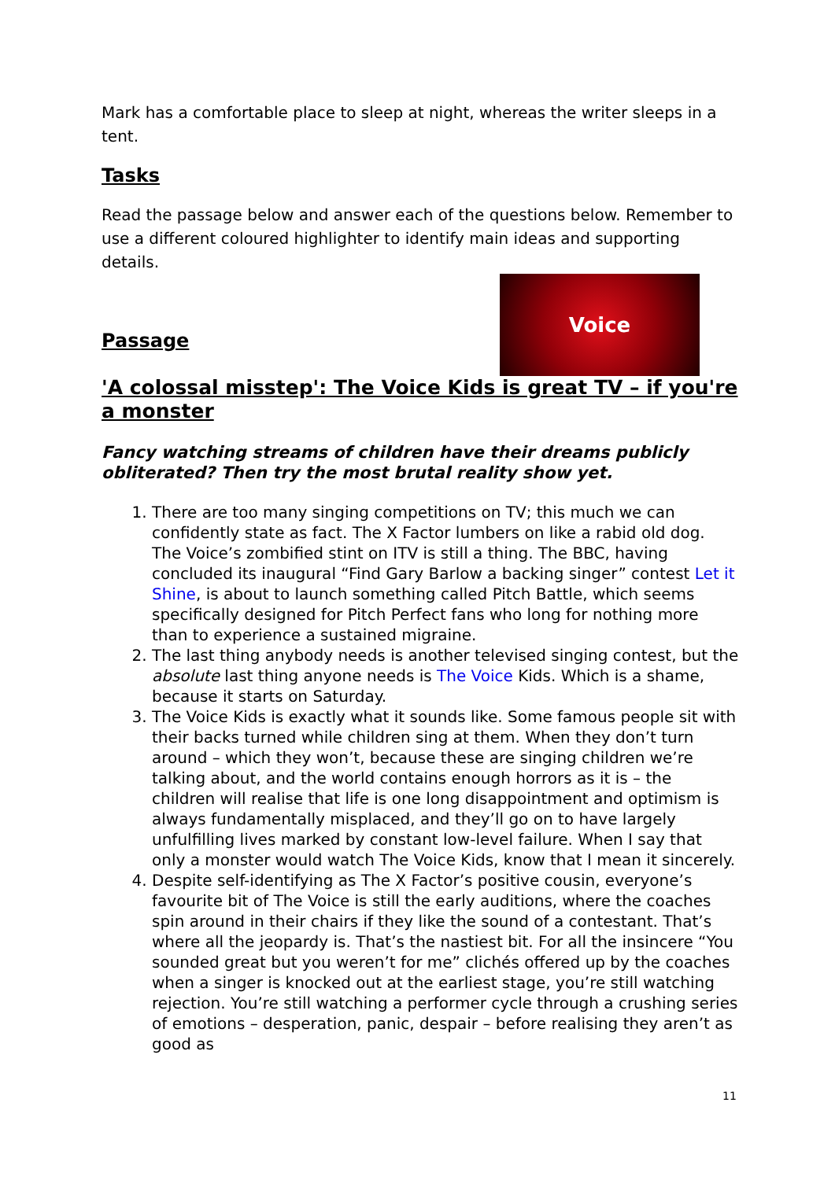Mark has a comfortable place to sleep at night, whereas the writer sleeps in a tent.
Tasks
Read the passage below and answer each of the questions below. Remember to use a different coloured highlighter to identify main ideas and supporting details.
Voice
Passage
'A colossal misstep': The Voice Kids is great TV – if you're a monster
Fancy watching streams of children have their dreams publicly obliterated? Then try the most brutal reality show yet.
1. There are too many singing competitions on TV; this much we can confidently state as fact. The X Factor lumbers on like a rabid old dog. The Voice’s zombified stint on ITV is still a thing. The BBC, having concluded its inaugural “Find Gary Barlow a backing singer” contest Let it Shine, is about to launch something called Pitch Battle, which seems specifically designed for Pitch Perfect fans who long for nothing more than to experience a sustained migraine.
2. The last thing anybody needs is another televised singing contest, but the absolute last thing anyone needs is The Voice Kids. Which is a shame, because it starts on Saturday.
3. The Voice Kids is exactly what it sounds like. Some famous people sit with their backs turned while children sing at them. When they don’t turn around – which they won’t, because these are singing children we’re talking about, and the world contains enough horrors as it is – the children will realise that life is one long disappointment and optimism is always fundamentally misplaced, and they’ll go on to have largely unfulfilling lives marked by constant low-level failure. When I say that only a monster would watch The Voice Kids, know that I mean it sincerely.
4. Despite self-identifying as The X Factor’s positive cousin, everyone’s favourite bit of The Voice is still the early auditions, where the coaches spin around in their chairs if they like the sound of a contestant. That’s where all the jeopardy is. That’s the nastiest bit. For all the insincere “You sounded great but you weren’t for me” clichés offered up by the coaches when a singer is knocked out at the earliest stage, you’re still watching rejection. You’re still watching a performer cycle through a crushing series of emotions – desperation, panic, despair – before realising they aren’t as good as
11